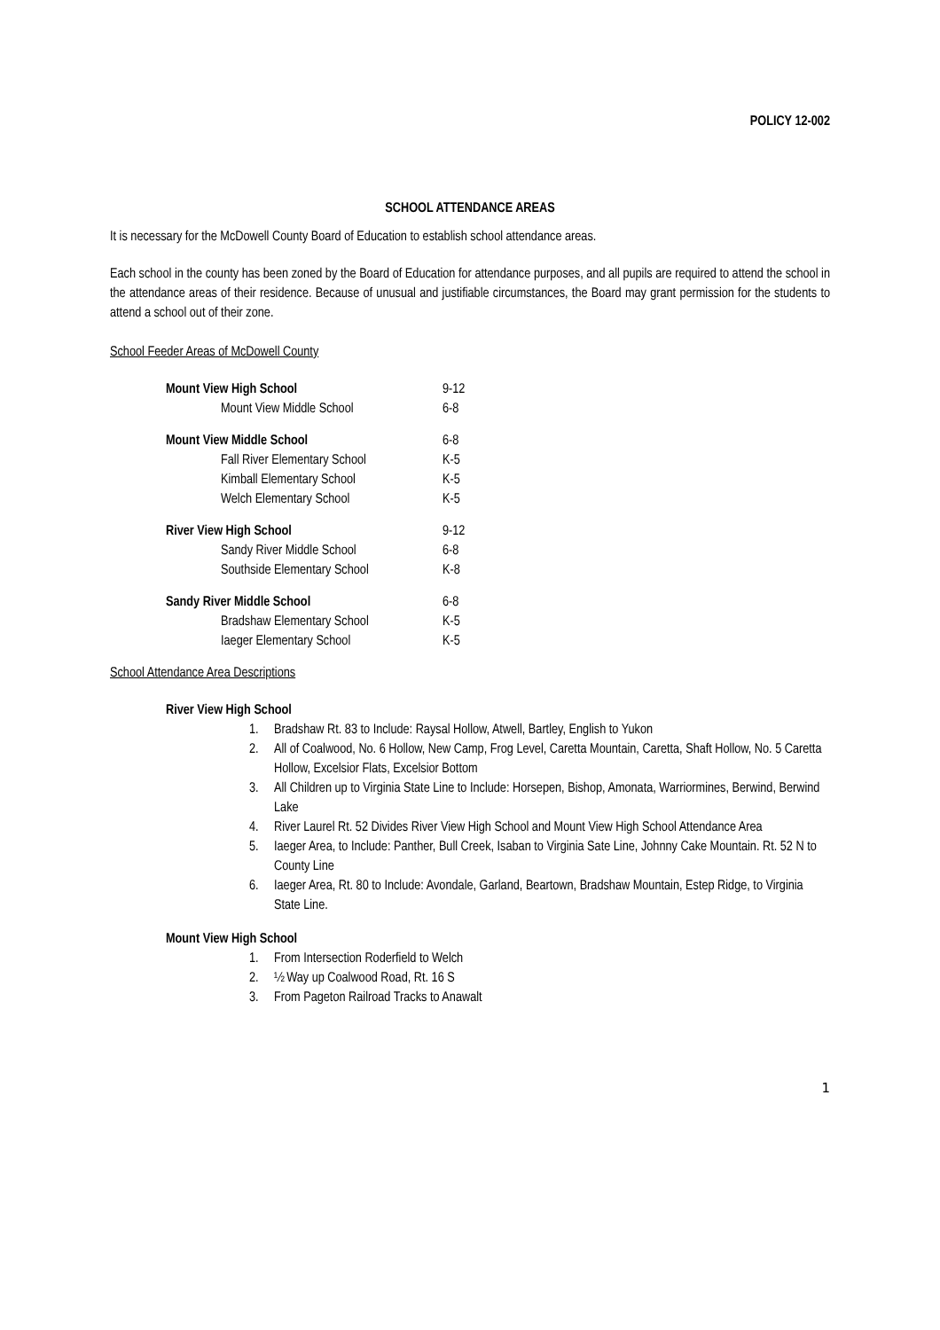POLICY 12-002
SCHOOL ATTENDANCE AREAS
It is necessary for the McDowell County Board of Education to establish school attendance areas.
Each school in the county has been zoned by the Board of Education for attendance purposes, and all pupils are required to attend the school in the attendance areas of their residence. Because of unusual and justifiable circumstances, the Board may grant permission for the students to attend a school out of their zone.
School Feeder Areas of McDowell County
| Mount View High School | 9-12 |
| Mount View Middle School | 6-8 |
| Mount View Middle School | 6-8 |
| Fall River Elementary School | K-5 |
| Kimball Elementary School | K-5 |
| Welch Elementary School | K-5 |
| River View High School | 9-12 |
| Sandy River Middle School | 6-8 |
| Southside Elementary School | K-8 |
| Sandy River Middle School | 6-8 |
| Bradshaw Elementary School | K-5 |
| Iaeger Elementary School | K-5 |
School Attendance Area Descriptions
River View High School
1. Bradshaw Rt. 83 to Include: Raysal Hollow, Atwell, Bartley, English to Yukon
2. All of Coalwood, No. 6 Hollow, New Camp, Frog Level, Caretta Mountain, Caretta, Shaft Hollow, No. 5 Caretta Hollow, Excelsior Flats, Excelsior Bottom
3. All Children up to Virginia State Line to Include: Horsepen, Bishop, Amonata, Warriormines, Berwind, Berwind Lake
4. River Laurel Rt. 52 Divides River View High School and Mount View High School Attendance Area
5. Iaeger Area, to Include: Panther, Bull Creek, Isaban to Virginia Sate Line, Johnny Cake Mountain. Rt. 52 N to County Line
6. Iaeger Area, Rt. 80 to Include: Avondale, Garland, Beartown, Bradshaw Mountain, Estep Ridge, to Virginia State Line.
Mount View High School
1. From Intersection Roderfield to Welch
2. ½ Way up Coalwood Road, Rt. 16 S
3. From Pageton Railroad Tracks to Anawalt
1